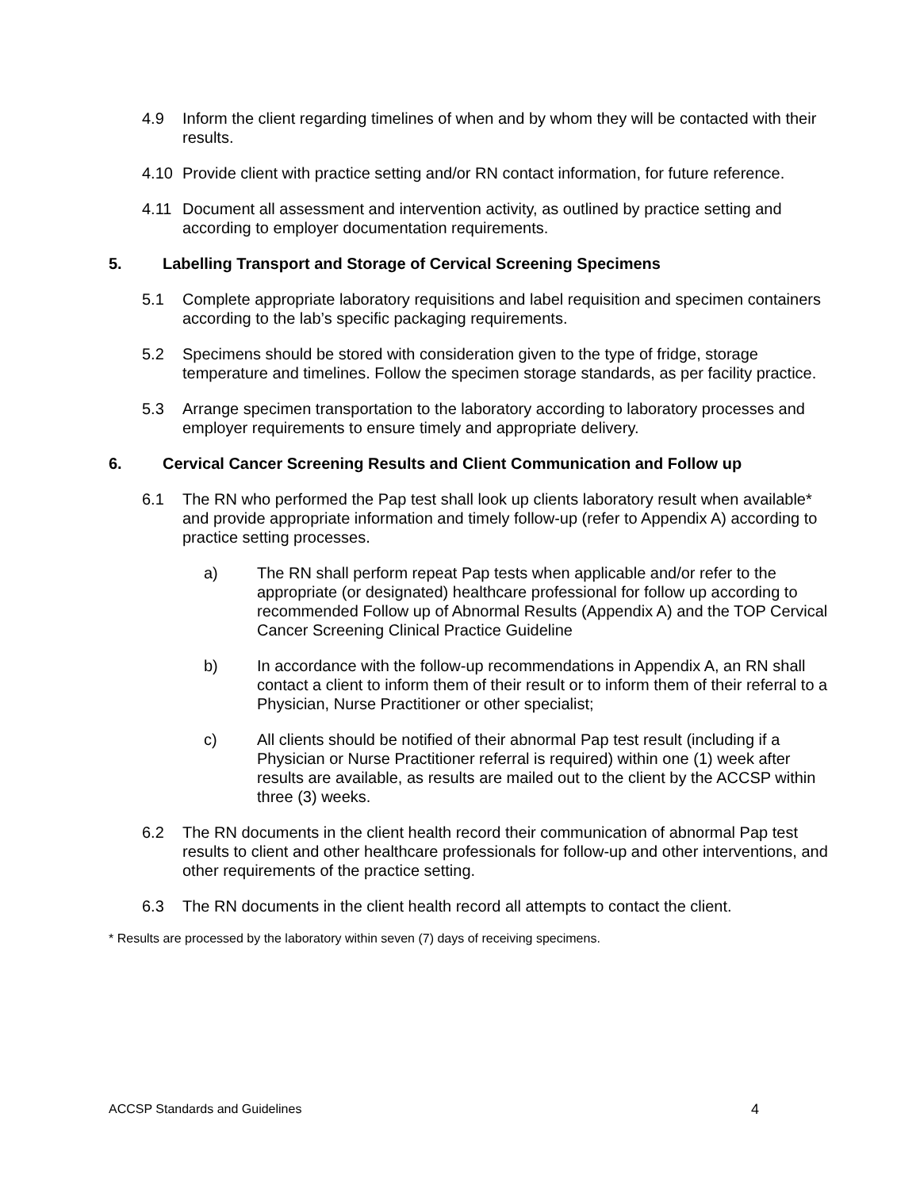4.9 Inform the client regarding timelines of when and by whom they will be contacted with their results.
4.10 Provide client with practice setting and/or RN contact information, for future reference.
4.11 Document all assessment and intervention activity, as outlined by practice setting and according to employer documentation requirements.
5. Labelling Transport and Storage of Cervical Screening Specimens
5.1 Complete appropriate laboratory requisitions and label requisition and specimen containers according to the lab’s specific packaging requirements.
5.2 Specimens should be stored with consideration given to the type of fridge, storage temperature and timelines. Follow the specimen storage standards, as per facility practice.
5.3 Arrange specimen transportation to the laboratory according to laboratory processes and employer requirements to ensure timely and appropriate delivery.
6. Cervical Cancer Screening Results and Client Communication and Follow up
6.1 The RN who performed the Pap test shall look up clients laboratory result when available* and provide appropriate information and timely follow-up (refer to Appendix A) according to practice setting processes.
a) The RN shall perform repeat Pap tests when applicable and/or refer to the appropriate (or designated) healthcare professional for follow up according to recommended Follow up of Abnormal Results (Appendix A) and the TOP Cervical Cancer Screening Clinical Practice Guideline
b) In accordance with the follow-up recommendations in Appendix A, an RN shall contact a client to inform them of their result or to inform them of their referral to a Physician, Nurse Practitioner or other specialist;
c) All clients should be notified of their abnormal Pap test result (including if a Physician or Nurse Practitioner referral is required) within one (1) week after results are available, as results are mailed out to the client by the ACCSP within three (3) weeks.
6.2 The RN documents in the client health record their communication of abnormal Pap test results to client and other healthcare professionals for follow-up and other interventions, and other requirements of the practice setting.
6.3 The RN documents in the client health record all attempts to contact the client.
* Results are processed by the laboratory within seven (7) days of receiving specimens.
ACCSP Standards and Guidelines 4